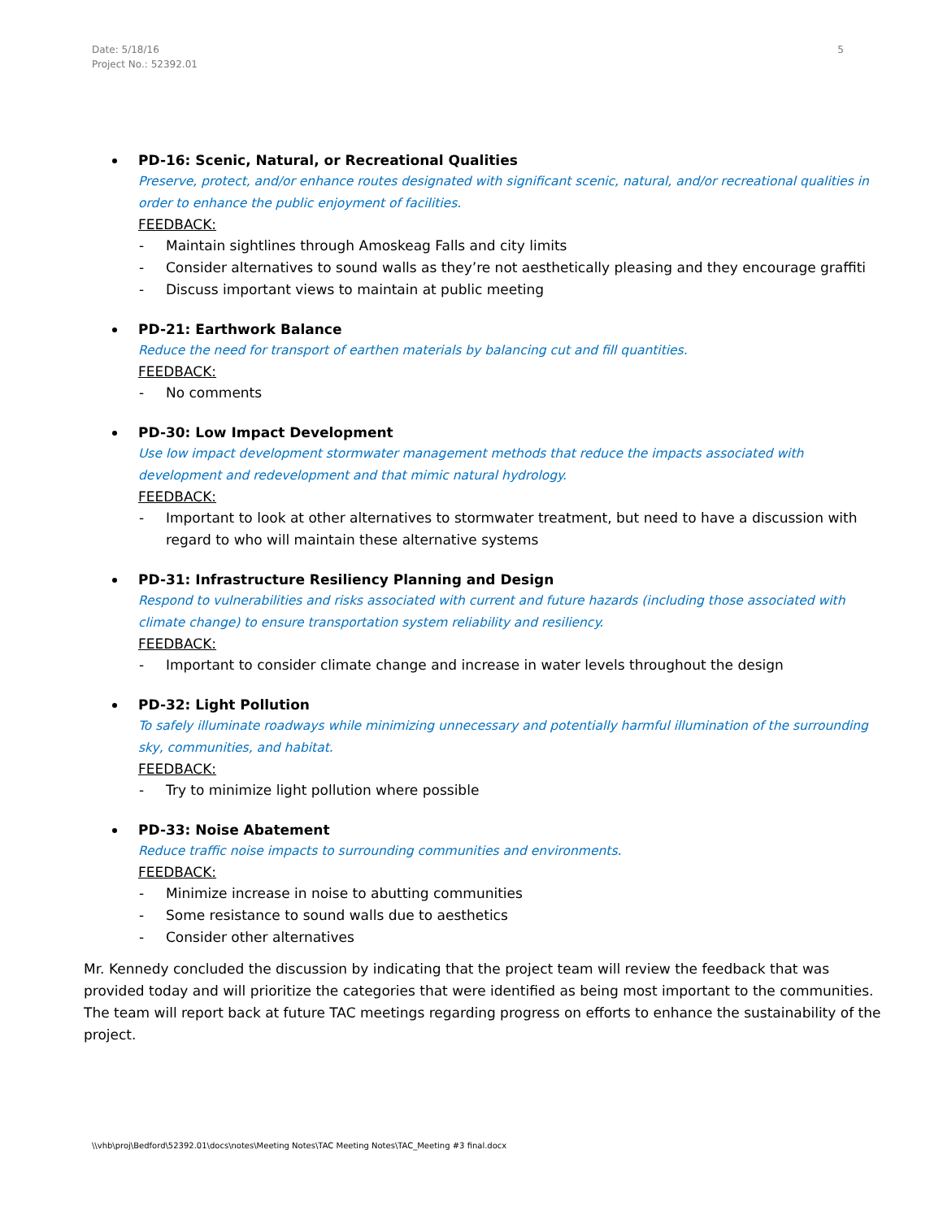Date: 5/18/16
Project No.: 52392.01
5
PD-16: Scenic, Natural, or Recreational Qualities
Preserve, protect, and/or enhance routes designated with significant scenic, natural, and/or recreational qualities in order to enhance the public enjoyment of facilities.
FEEDBACK:
- Maintain sightlines through Amoskeag Falls and city limits
- Consider alternatives to sound walls as they’re not aesthetically pleasing and they encourage graffiti
- Discuss important views to maintain at public meeting
PD-21: Earthwork Balance
Reduce the need for transport of earthen materials by balancing cut and fill quantities.
FEEDBACK:
- No comments
PD-30: Low Impact Development
Use low impact development stormwater management methods that reduce the impacts associated with development and redevelopment and that mimic natural hydrology.
FEEDBACK:
- Important to look at other alternatives to stormwater treatment, but need to have a discussion with regard to who will maintain these alternative systems
PD-31: Infrastructure Resiliency Planning and Design
Respond to vulnerabilities and risks associated with current and future hazards (including those associated with climate change) to ensure transportation system reliability and resiliency.
FEEDBACK:
- Important to consider climate change and increase in water levels throughout the design
PD-32: Light Pollution
To safely illuminate roadways while minimizing unnecessary and potentially harmful illumination of the surrounding sky, communities, and habitat.
FEEDBACK:
- Try to minimize light pollution where possible
PD-33: Noise Abatement
Reduce traffic noise impacts to surrounding communities and environments.
FEEDBACK:
- Minimize increase in noise to abutting communities
- Some resistance to sound walls due to aesthetics
- Consider other alternatives
Mr. Kennedy concluded the discussion by indicating that the project team will review the feedback that was provided today and will prioritize the categories that were identified as being most important to the communities. The team will report back at future TAC meetings regarding progress on efforts to enhance the sustainability of the project.
\\vhb\proj\Bedford\52392.01\docs\notes\Meeting Notes\TAC Meeting Notes\TAC_Meeting #3 final.docx